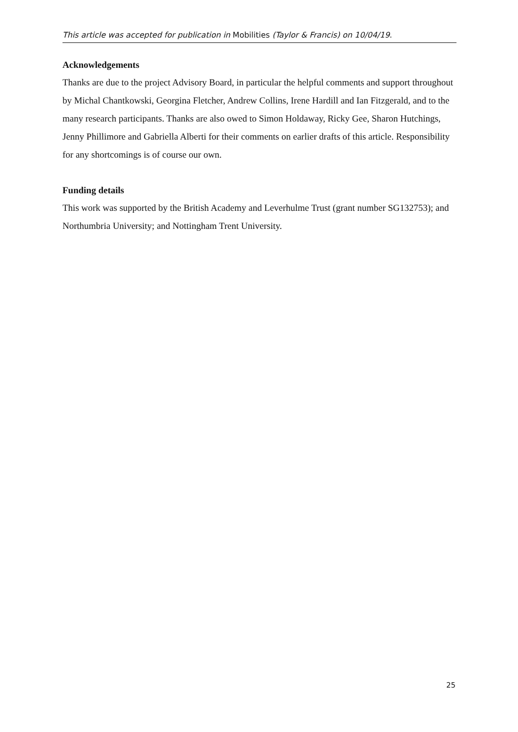This article was accepted for publication in Mobilities (Taylor & Francis) on 10/04/19.
Acknowledgements
Thanks are due to the project Advisory Board, in particular the helpful comments and support throughout by Michal Chantkowski, Georgina Fletcher, Andrew Collins, Irene Hardill and Ian Fitzgerald, and to the many research participants. Thanks are also owed to Simon Holdaway, Ricky Gee, Sharon Hutchings, Jenny Phillimore and Gabriella Alberti for their comments on earlier drafts of this article. Responsibility for any shortcomings is of course our own.
Funding details
This work was supported by the British Academy and Leverhulme Trust (grant number SG132753); and Northumbria University; and Nottingham Trent University.
25